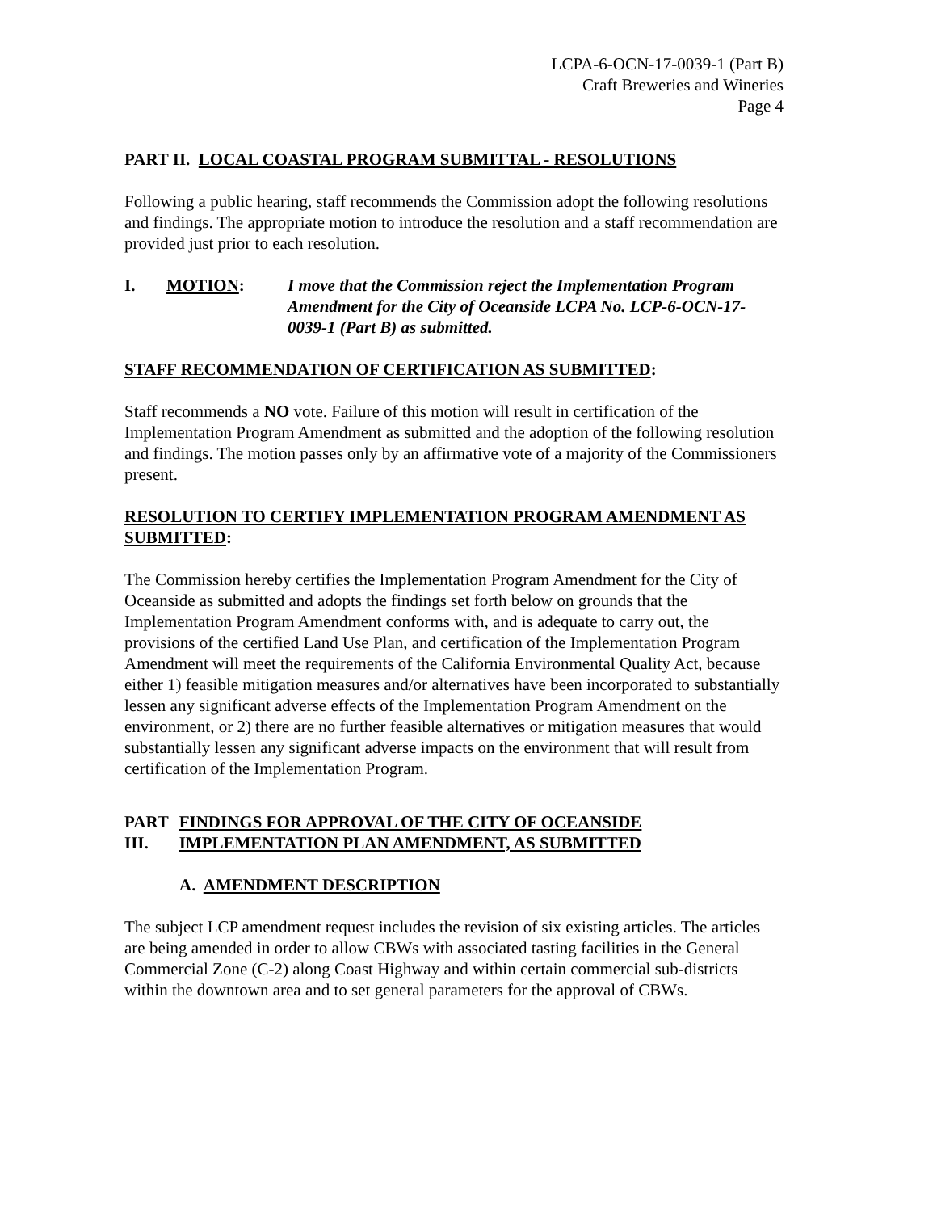LCPA-6-OCN-17-0039-1 (Part B)
Craft Breweries and Wineries
Page 4
PART II. LOCAL COASTAL PROGRAM SUBMITTAL - RESOLUTIONS
Following a public hearing, staff recommends the Commission adopt the following resolutions and findings. The appropriate motion to introduce the resolution and a staff recommendation are provided just prior to each resolution.
I. MOTION: I move that the Commission reject the Implementation Program Amendment for the City of Oceanside LCPA No. LCP-6-OCN-17-0039-1 (Part B) as submitted.
STAFF RECOMMENDATION OF CERTIFICATION AS SUBMITTED:
Staff recommends a NO vote. Failure of this motion will result in certification of the Implementation Program Amendment as submitted and the adoption of the following resolution and findings. The motion passes only by an affirmative vote of a majority of the Commissioners present.
RESOLUTION TO CERTIFY IMPLEMENTATION PROGRAM AMENDMENT AS SUBMITTED:
The Commission hereby certifies the Implementation Program Amendment for the City of Oceanside as submitted and adopts the findings set forth below on grounds that the Implementation Program Amendment conforms with, and is adequate to carry out, the provisions of the certified Land Use Plan, and certification of the Implementation Program Amendment will meet the requirements of the California Environmental Quality Act, because either 1) feasible mitigation measures and/or alternatives have been incorporated to substantially lessen any significant adverse effects of the Implementation Program Amendment on the environment, or 2) there are no further feasible alternatives or mitigation measures that would substantially lessen any significant adverse impacts on the environment that will result from certification of the Implementation Program.
PART III.
FINDINGS FOR APPROVAL OF THE CITY OF OCEANSIDE IMPLEMENTATION PLAN AMENDMENT, AS SUBMITTED
A. AMENDMENT DESCRIPTION
The subject LCP amendment request includes the revision of six existing articles. The articles are being amended in order to allow CBWs with associated tasting facilities in the General Commercial Zone (C-2) along Coast Highway and within certain commercial sub-districts within the downtown area and to set general parameters for the approval of CBWs.